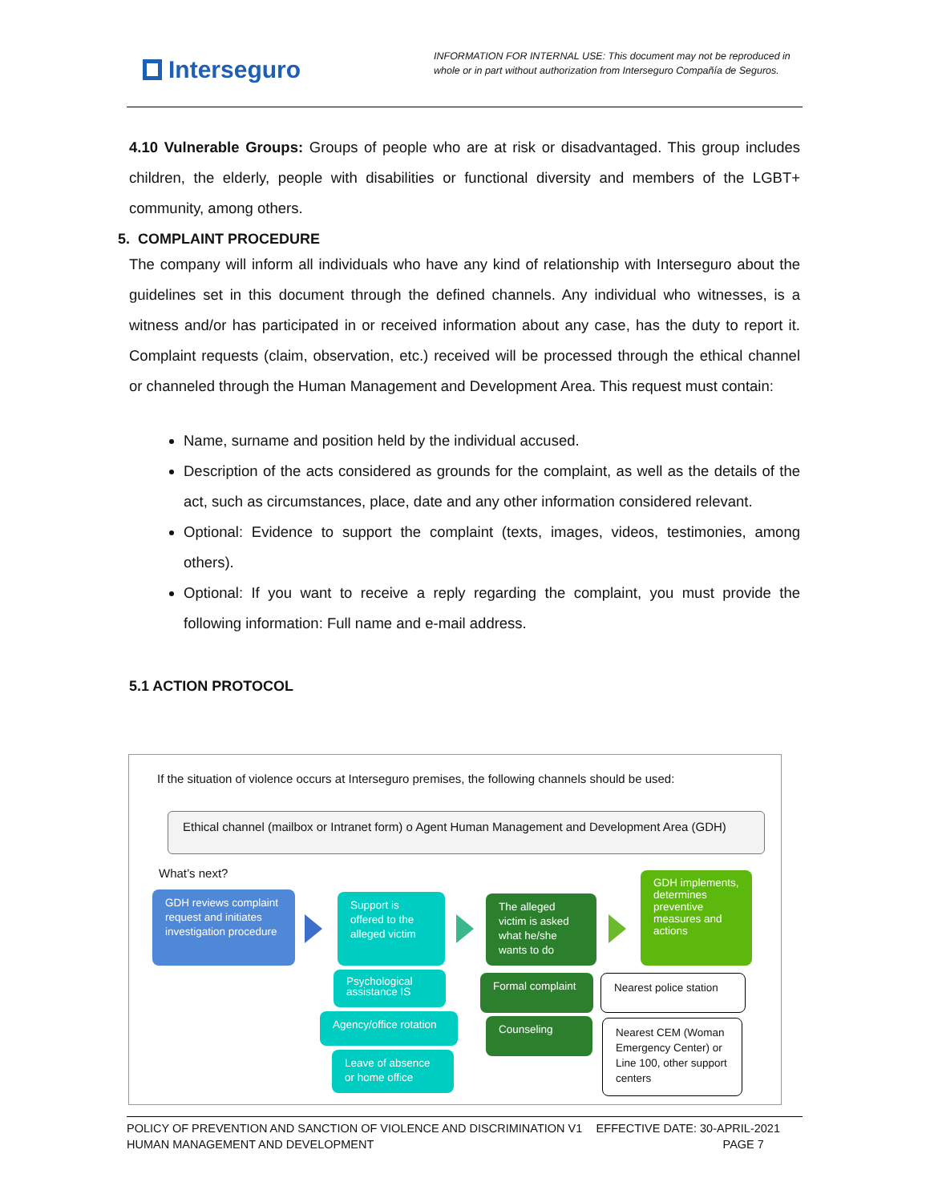Interseguro
INFORMATION FOR INTERNAL USE: This document may not be reproduced in whole or in part without authorization from Interseguro Compañía de Seguros.
4.10 Vulnerable Groups: Groups of people who are at risk or disadvantaged. This group includes children, the elderly, people with disabilities or functional diversity and members of the LGBT+ community, among others.
5. COMPLAINT PROCEDURE
The company will inform all individuals who have any kind of relationship with Interseguro about the guidelines set in this document through the defined channels. Any individual who witnesses, is a witness and/or has participated in or received information about any case, has the duty to report it. Complaint requests (claim, observation, etc.) received will be processed through the ethical channel or channeled through the Human Management and Development Area. This request must contain:
Name, surname and position held by the individual accused.
Description of the acts considered as grounds for the complaint, as well as the details of the act, such as circumstances, place, date and any other information considered relevant.
Optional: Evidence to support the complaint (texts, images, videos, testimonies, among others).
Optional: If you want to receive a reply regarding the complaint, you must provide the following information: Full name and e-mail address.
5.1 ACTION PROTOCOL
If the situation of violence occurs at Interseguro premises, the following channels should be used:
Ethical channel (mailbox or Intranet form) o Agent Human Management and Development Area (GDH)
What’s next?
GDH reviews complaint request and initiates investigation procedure
Support is offered to the alleged victim
The alleged victim is asked what he/she wants to do
GDH implements, determines preventive measures and actions
Psychological assistance IS
Agency/office rotation
Leave of absence or home office
Formal complaint
Counseling
Nearest police station
Nearest CEM (Woman Emergency Center) or Line 100, other support centers
POLICY OF PREVENTION AND SANCTION OF VIOLENCE AND DISCRIMINATION V1
HUMAN MANAGEMENT AND DEVELOPMENT
EFFECTIVE DATE: 30-APRIL-2021
PAGE 7